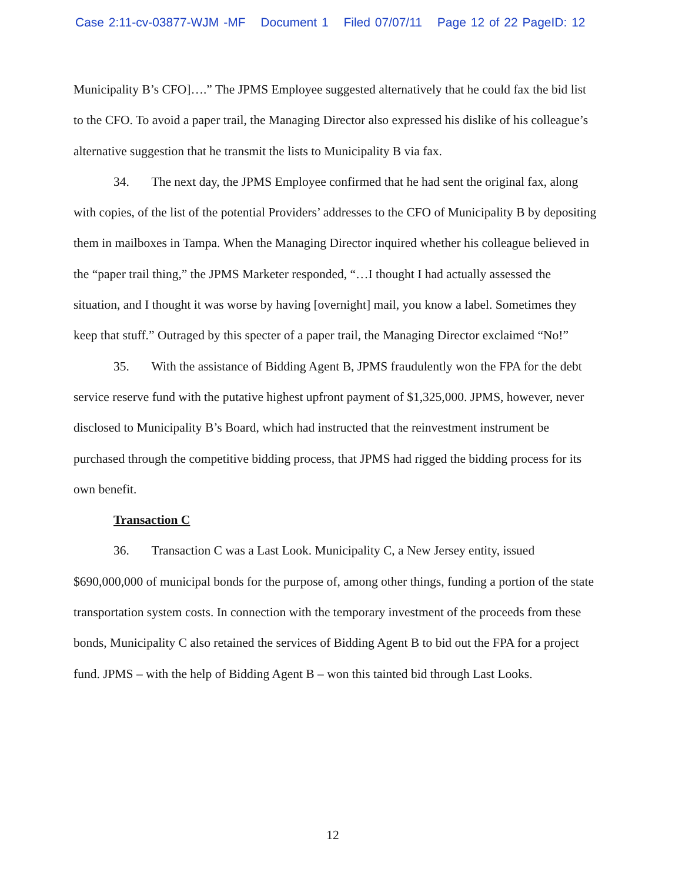Case 2:11-cv-03877-WJM -MF Document 1 Filed 07/07/11 Page 12 of 22 PageID: 12
Municipality B’s CFO]….” The JPMS Employee suggested alternatively that he could fax the bid list to the CFO. To avoid a paper trail, the Managing Director also expressed his dislike of his colleague’s alternative suggestion that he transmit the lists to Municipality B via fax.
34. The next day, the JPMS Employee confirmed that he had sent the original fax, along with copies, of the list of the potential Providers’ addresses to the CFO of Municipality B by depositing them in mailboxes in Tampa. When the Managing Director inquired whether his colleague believed in the “paper trail thing,” the JPMS Marketer responded, “…I thought I had actually assessed the situation, and I thought it was worse by having [overnight] mail, you know a label. Sometimes they keep that stuff.” Outraged by this specter of a paper trail, the Managing Director exclaimed “No!”
35. With the assistance of Bidding Agent B, JPMS fraudulently won the FPA for the debt service reserve fund with the putative highest upfront payment of $1,325,000. JPMS, however, never disclosed to Municipality B’s Board, which had instructed that the reinvestment instrument be purchased through the competitive bidding process, that JPMS had rigged the bidding process for its own benefit.
Transaction C
36. Transaction C was a Last Look. Municipality C, a New Jersey entity, issued $690,000,000 of municipal bonds for the purpose of, among other things, funding a portion of the state transportation system costs. In connection with the temporary investment of the proceeds from these bonds, Municipality C also retained the services of Bidding Agent B to bid out the FPA for a project fund. JPMS – with the help of Bidding Agent B – won this tainted bid through Last Looks.
12